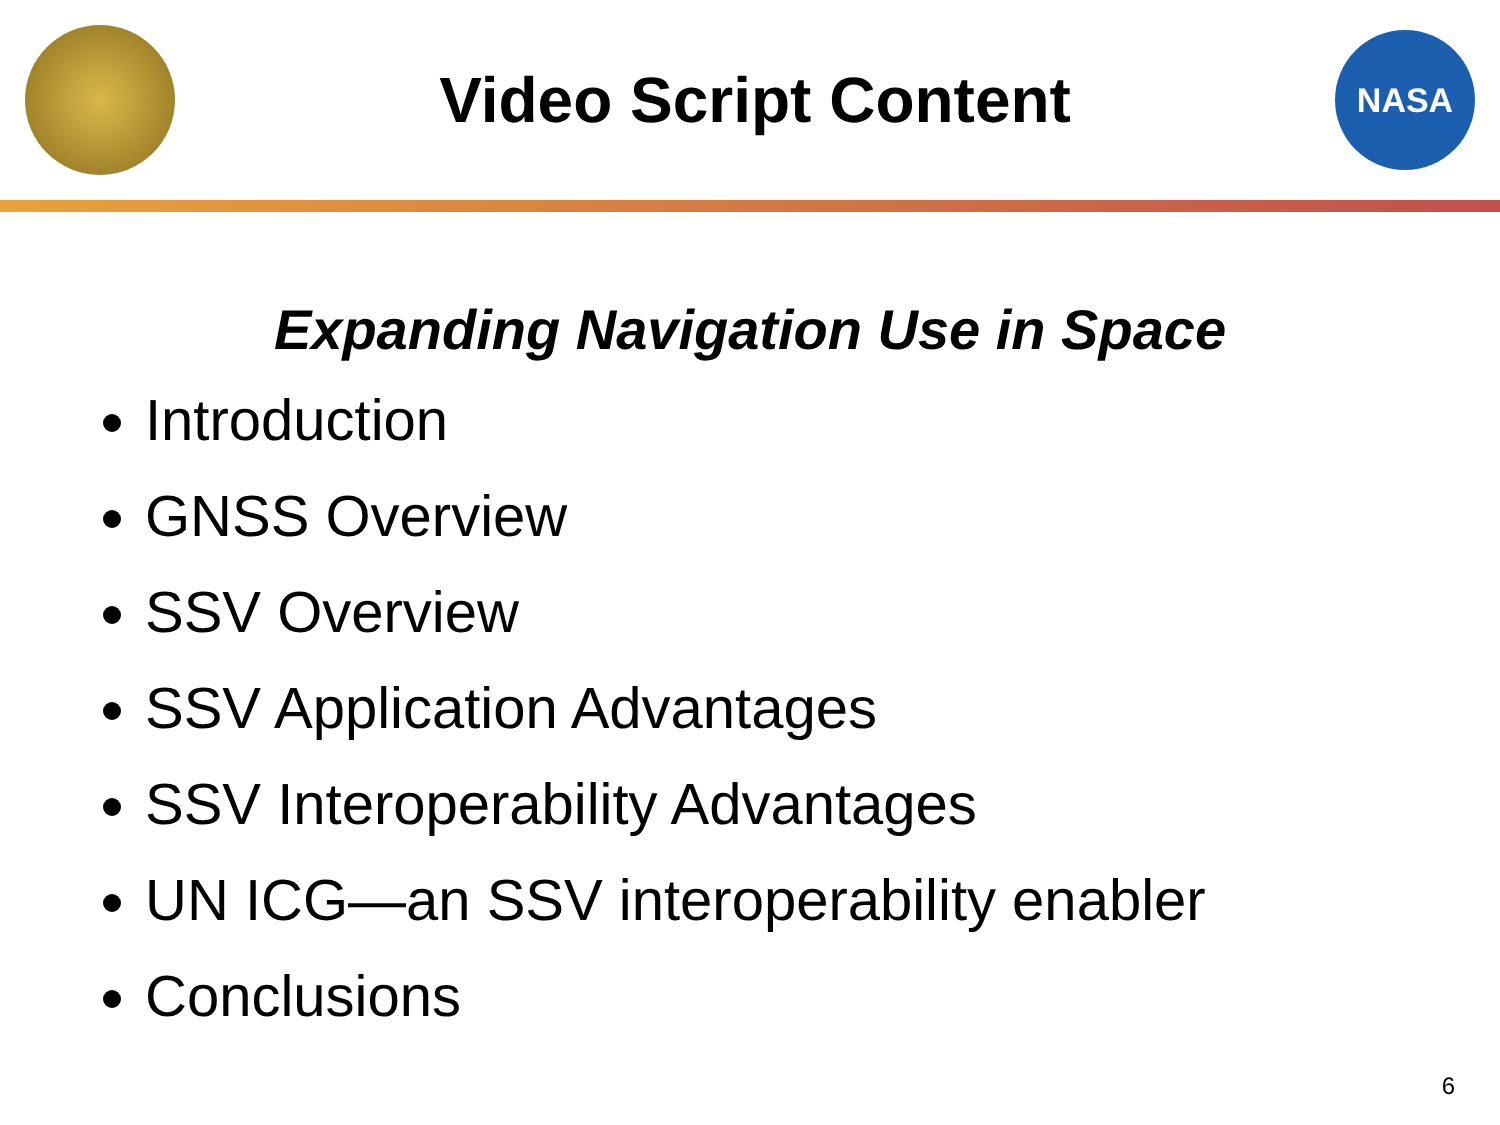Video Script Content
NASA
Expanding Navigation Use in Space
Introduction
GNSS Overview
SSV Overview
SSV Application Advantages
SSV Interoperability Advantages
UN ICG—an SSV interoperability enabler
Conclusions
6